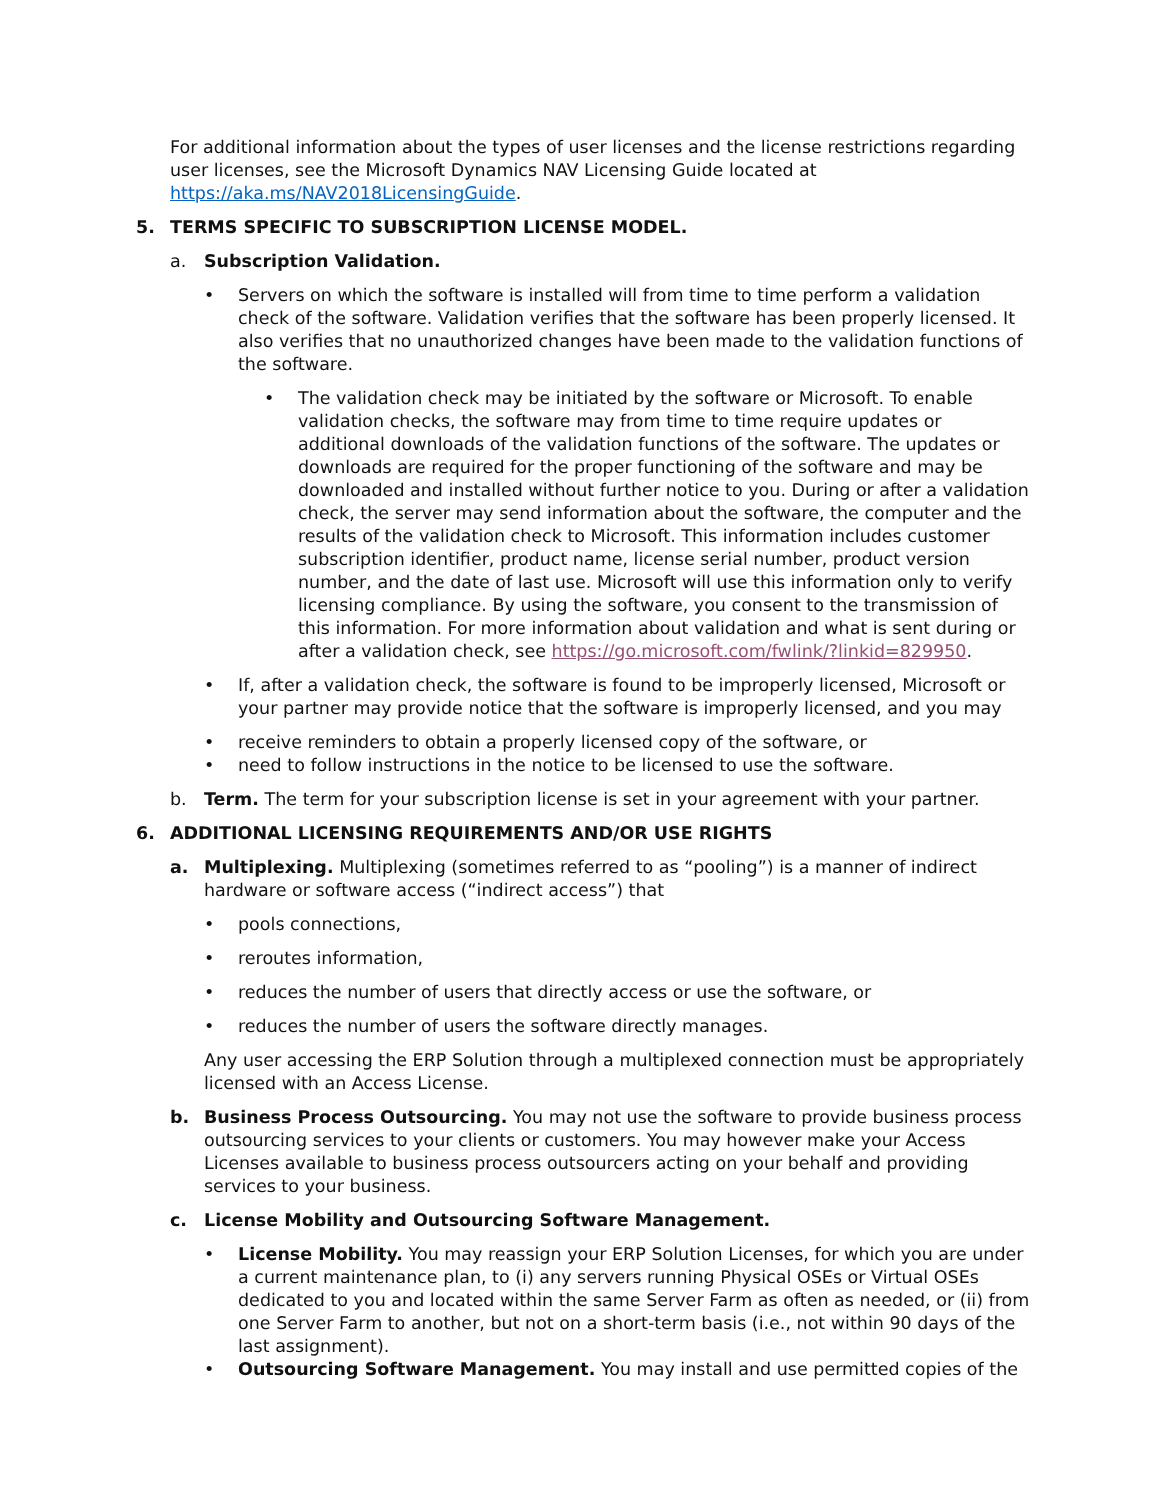For additional information about the types of user licenses and the license restrictions regarding user licenses, see the Microsoft Dynamics NAV Licensing Guide located at https://aka.ms/NAV2018LicensingGuide.
5. TERMS SPECIFIC TO SUBSCRIPTION LICENSE MODEL.
a. Subscription Validation.
• Servers on which the software is installed will from time to time perform a validation check of the software. Validation verifies that the software has been properly licensed. It also verifies that no unauthorized changes have been made to the validation functions of the software.
• The validation check may be initiated by the software or Microsoft. To enable validation checks, the software may from time to time require updates or additional downloads of the validation functions of the software. The updates or downloads are required for the proper functioning of the software and may be downloaded and installed without further notice to you. During or after a validation check, the server may send information about the software, the computer and the results of the validation check to Microsoft. This information includes customer subscription identifier, product name, license serial number, product version number, and the date of last use. Microsoft will use this information only to verify licensing compliance. By using the software, you consent to the transmission of this information. For more information about validation and what is sent during or after a validation check, see https://go.microsoft.com/fwlink/?linkid=829950.
• If, after a validation check, the software is found to be improperly licensed, Microsoft or your partner may provide notice that the software is improperly licensed, and you may
• receive reminders to obtain a properly licensed copy of the software, or
• need to follow instructions in the notice to be licensed to use the software.
b. Term. The term for your subscription license is set in your agreement with your partner.
6. ADDITIONAL LICENSING REQUIREMENTS AND/OR USE RIGHTS
a. Multiplexing. Multiplexing (sometimes referred to as “pooling”) is a manner of indirect hardware or software access (“indirect access”) that
• pools connections,
• reroutes information,
• reduces the number of users that directly access or use the software, or
• reduces the number of users the software directly manages.
Any user accessing the ERP Solution through a multiplexed connection must be appropriately licensed with an Access License.
b. Business Process Outsourcing. You may not use the software to provide business process outsourcing services to your clients or customers. You may however make your Access Licenses available to business process outsourcers acting on your behalf and providing services to your business.
c. License Mobility and Outsourcing Software Management.
• License Mobility. You may reassign your ERP Solution Licenses, for which you are under a current maintenance plan, to (i) any servers running Physical OSEs or Virtual OSEs dedicated to you and located within the same Server Farm as often as needed, or (ii) from one Server Farm to another, but not on a short-term basis (i.e., not within 90 days of the last assignment).
• Outsourcing Software Management. You may install and use permitted copies of the